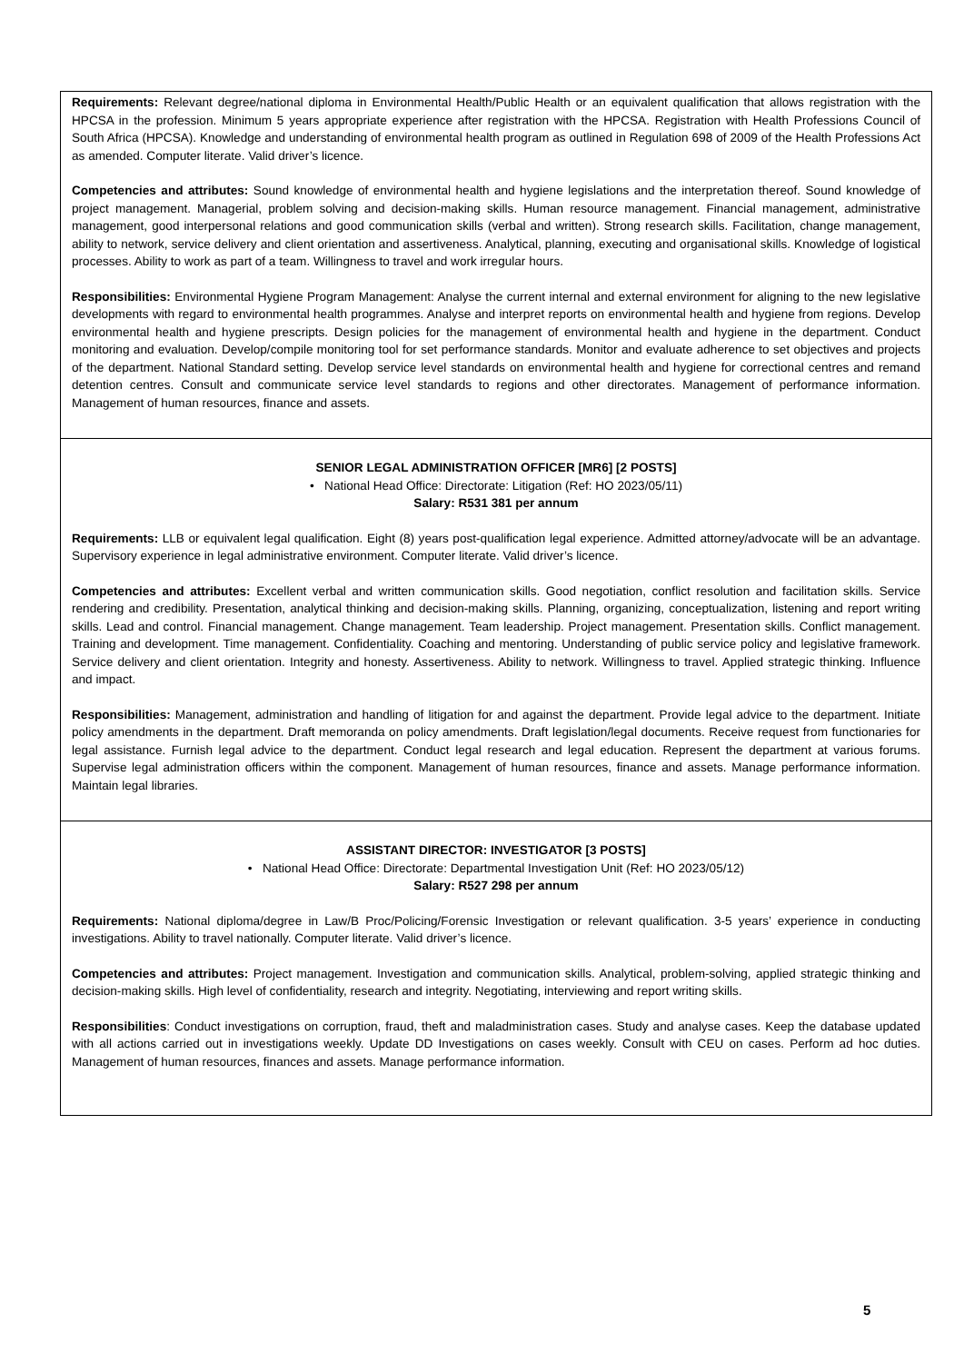Requirements: Relevant degree/national diploma in Environmental Health/Public Health or an equivalent qualification that allows registration with the HPCSA in the profession. Minimum 5 years appropriate experience after registration with the HPCSA. Registration with Health Professions Council of South Africa (HPCSA). Knowledge and understanding of environmental health program as outlined in Regulation 698 of 2009 of the Health Professions Act as amended. Computer literate. Valid driver’s licence.
Competencies and attributes: Sound knowledge of environmental health and hygiene legislations and the interpretation thereof. Sound knowledge of project management. Managerial, problem solving and decision-making skills. Human resource management. Financial management, administrative management, good interpersonal relations and good communication skills (verbal and written). Strong research skills. Facilitation, change management, ability to network, service delivery and client orientation and assertiveness. Analytical, planning, executing and organisational skills. Knowledge of logistical processes. Ability to work as part of a team. Willingness to travel and work irregular hours.
Responsibilities: Environmental Hygiene Program Management: Analyse the current internal and external environment for aligning to the new legislative developments with regard to environmental health programmes. Analyse and interpret reports on environmental health and hygiene from regions. Develop environmental health and hygiene prescripts. Design policies for the management of environmental health and hygiene in the department. Conduct monitoring and evaluation. Develop/compile monitoring tool for set performance standards. Monitor and evaluate adherence to set objectives and projects of the department. National Standard setting. Develop service level standards on environmental health and hygiene for correctional centres and remand detention centres. Consult and communicate service level standards to regions and other directorates. Management of performance information. Management of human resources, finance and assets.
SENIOR LEGAL ADMINISTRATION OFFICER [MR6] [2 POSTS]
• National Head Office: Directorate: Litigation (Ref: HO 2023/05/11)
Salary: R531 381 per annum
Requirements: LLB or equivalent legal qualification. Eight (8) years post-qualification legal experience. Admitted attorney/advocate will be an advantage. Supervisory experience in legal administrative environment. Computer literate. Valid driver’s licence.
Competencies and attributes: Excellent verbal and written communication skills. Good negotiation, conflict resolution and facilitation skills. Service rendering and credibility. Presentation, analytical thinking and decision-making skills. Planning, organizing, conceptualization, listening and report writing skills. Lead and control. Financial management. Change management. Team leadership. Project management. Presentation skills. Conflict management. Training and development. Time management. Confidentiality. Coaching and mentoring. Understanding of public service policy and legislative framework. Service delivery and client orientation. Integrity and honesty. Assertiveness. Ability to network. Willingness to travel. Applied strategic thinking. Influence and impact.
Responsibilities: Management, administration and handling of litigation for and against the department. Provide legal advice to the department. Initiate policy amendments in the department. Draft memoranda on policy amendments. Draft legislation/legal documents. Receive request from functionaries for legal assistance. Furnish legal advice to the department. Conduct legal research and legal education. Represent the department at various forums. Supervise legal administration officers within the component. Management of human resources, finance and assets. Manage performance information. Maintain legal libraries.
ASSISTANT DIRECTOR: INVESTIGATOR [3 POSTS]
• National Head Office: Directorate: Departmental Investigation Unit (Ref: HO 2023/05/12)
Salary: R527 298 per annum
Requirements: National diploma/degree in Law/B Proc/Policing/Forensic Investigation or relevant qualification. 3-5 years’ experience in conducting investigations. Ability to travel nationally. Computer literate. Valid driver’s licence.
Competencies and attributes: Project management. Investigation and communication skills. Analytical, problem-solving, applied strategic thinking and decision-making skills. High level of confidentiality, research and integrity. Negotiating, interviewing and report writing skills.
Responsibilities: Conduct investigations on corruption, fraud, theft and maladministration cases. Study and analyse cases. Keep the database updated with all actions carried out in investigations weekly. Update DD Investigations on cases weekly. Consult with CEU on cases. Perform ad hoc duties. Management of human resources, finances and assets. Manage performance information.
5